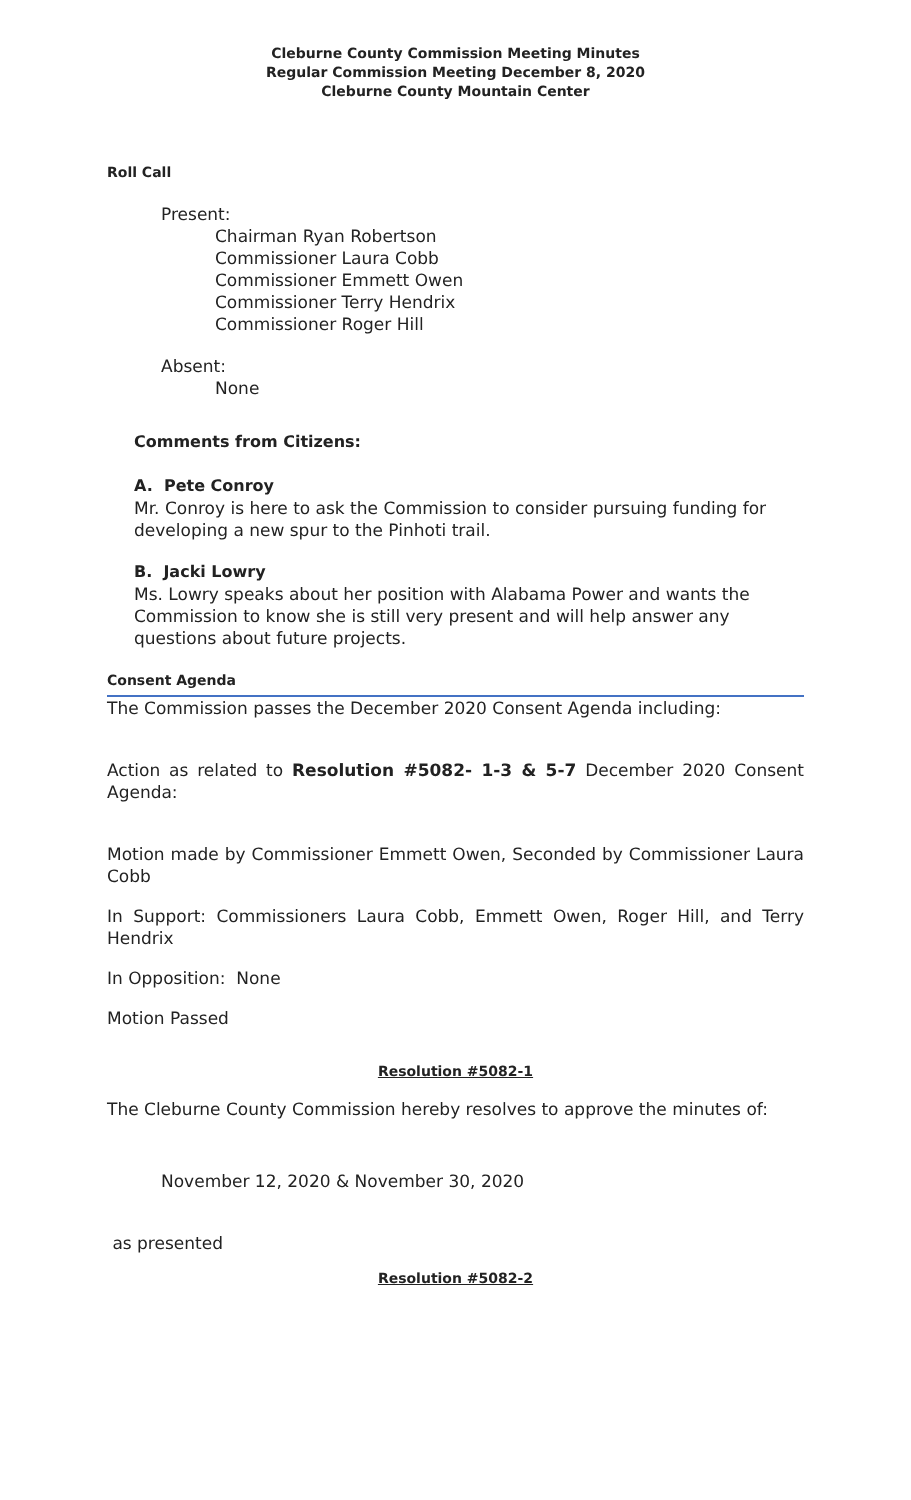Cleburne County Commission Meeting Minutes
Regular Commission Meeting December 8, 2020
Cleburne County Mountain Center
Roll Call
Present:
Chairman Ryan Robertson
Commissioner Laura Cobb
Commissioner Emmett Owen
Commissioner Terry Hendrix
Commissioner Roger Hill
Absent:
None
Comments from Citizens:
A. Pete Conroy
Mr. Conroy is here to ask the Commission to consider pursuing funding for developing a new spur to the Pinhoti trail.
B. Jacki Lowry
Ms. Lowry speaks about her position with Alabama Power and wants the Commission to know she is still very present and will help answer any questions about future projects.
Consent Agenda
The Commission passes the December 2020 Consent Agenda including:
Action as related to Resolution #5082- 1-3 & 5-7 December 2020 Consent Agenda:
Motion made by Commissioner Emmett Owen, Seconded by Commissioner Laura Cobb
In Support: Commissioners Laura Cobb, Emmett Owen, Roger Hill, and Terry Hendrix
In Opposition: None
Motion Passed
Resolution #5082-1
The Cleburne County Commission hereby resolves to approve the minutes of:
November 12, 2020 & November 30, 2020
as presented
Resolution #5082-2